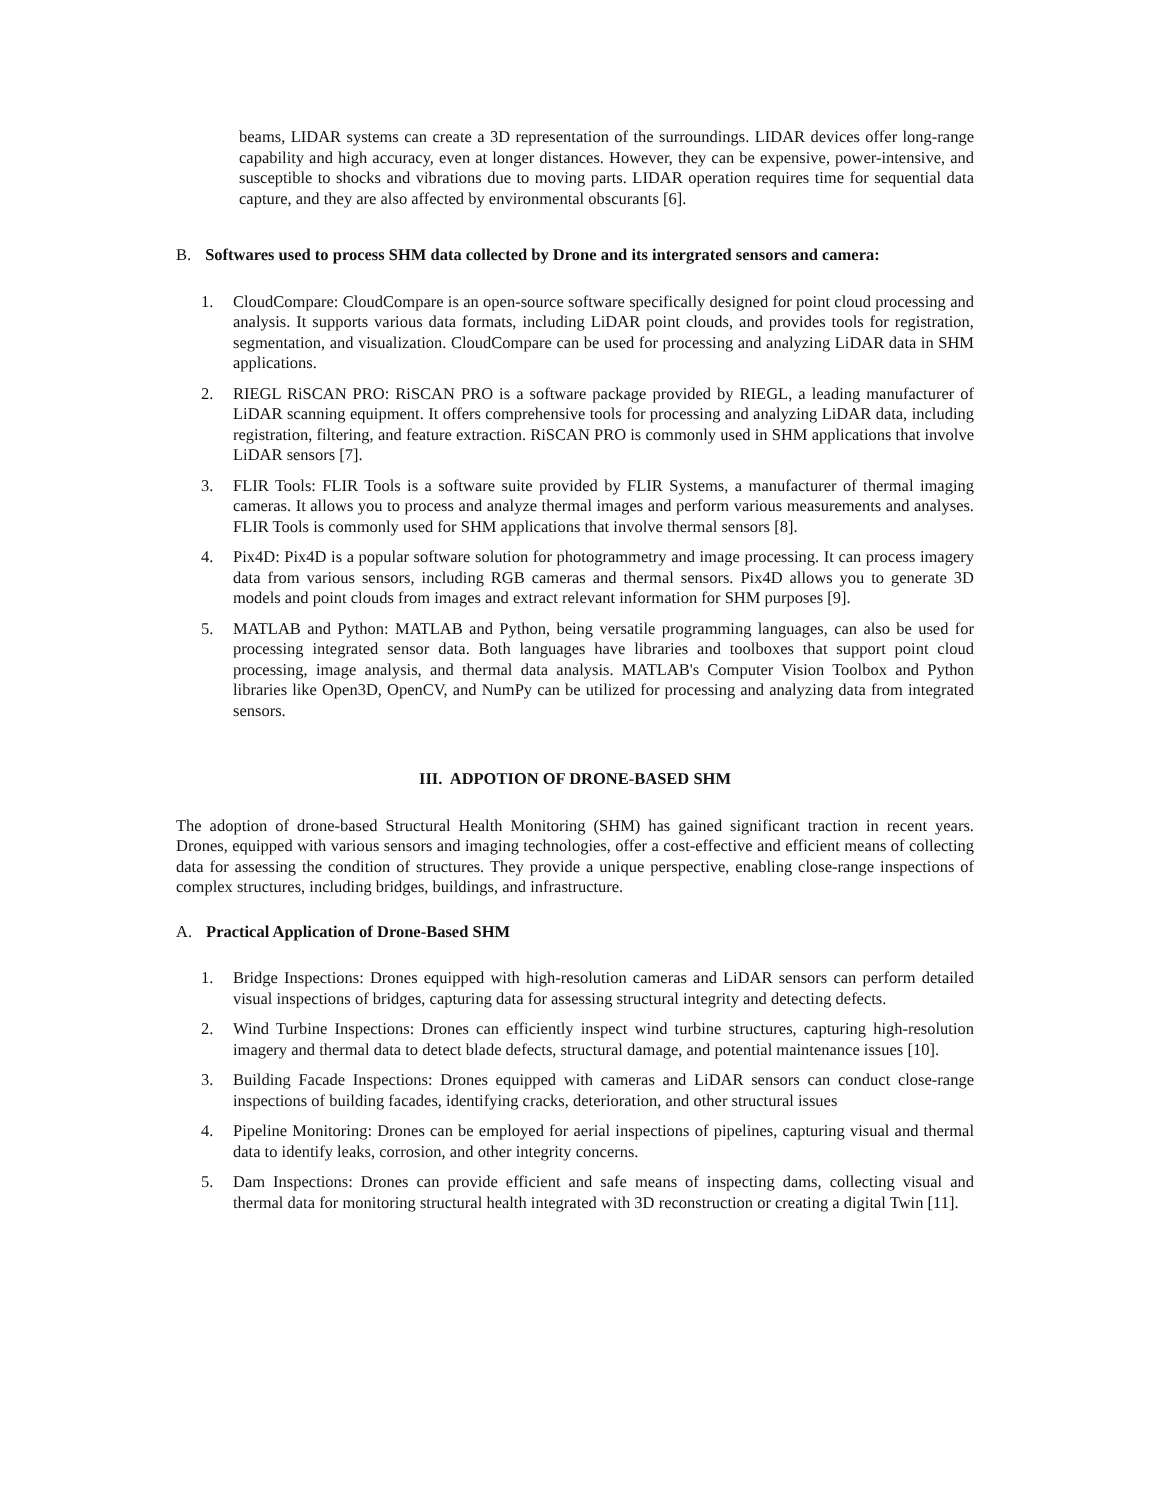beams, LIDAR systems can create a 3D representation of the surroundings. LIDAR devices offer long-range capability and high accuracy, even at longer distances. However, they can be expensive, power-intensive, and susceptible to shocks and vibrations due to moving parts. LIDAR operation requires time for sequential data capture, and they are also affected by environmental obscurants [6].
B. Softwares used to process SHM data collected by Drone and its intergrated sensors and camera:
1. CloudCompare: CloudCompare is an open-source software specifically designed for point cloud processing and analysis. It supports various data formats, including LiDAR point clouds, and provides tools for registration, segmentation, and visualization. CloudCompare can be used for processing and analyzing LiDAR data in SHM applications.
2. RIEGL RiSCAN PRO: RiSCAN PRO is a software package provided by RIEGL, a leading manufacturer of LiDAR scanning equipment. It offers comprehensive tools for processing and analyzing LiDAR data, including registration, filtering, and feature extraction. RiSCAN PRO is commonly used in SHM applications that involve LiDAR sensors [7].
3. FLIR Tools: FLIR Tools is a software suite provided by FLIR Systems, a manufacturer of thermal imaging cameras. It allows you to process and analyze thermal images and perform various measurements and analyses. FLIR Tools is commonly used for SHM applications that involve thermal sensors [8].
4. Pix4D: Pix4D is a popular software solution for photogrammetry and image processing. It can process imagery data from various sensors, including RGB cameras and thermal sensors. Pix4D allows you to generate 3D models and point clouds from images and extract relevant information for SHM purposes [9].
5. MATLAB and Python: MATLAB and Python, being versatile programming languages, can also be used for processing integrated sensor data. Both languages have libraries and toolboxes that support point cloud processing, image analysis, and thermal data analysis. MATLAB's Computer Vision Toolbox and Python libraries like Open3D, OpenCV, and NumPy can be utilized for processing and analyzing data from integrated sensors.
III. ADPOTION OF DRONE-BASED SHM
The adoption of drone-based Structural Health Monitoring (SHM) has gained significant traction in recent years. Drones, equipped with various sensors and imaging technologies, offer a cost-effective and efficient means of collecting data for assessing the condition of structures. They provide a unique perspective, enabling close-range inspections of complex structures, including bridges, buildings, and infrastructure.
A. Practical Application of Drone-Based SHM
1. Bridge Inspections: Drones equipped with high-resolution cameras and LiDAR sensors can perform detailed visual inspections of bridges, capturing data for assessing structural integrity and detecting defects.
2. Wind Turbine Inspections: Drones can efficiently inspect wind turbine structures, capturing high-resolution imagery and thermal data to detect blade defects, structural damage, and potential maintenance issues [10].
3. Building Facade Inspections: Drones equipped with cameras and LiDAR sensors can conduct close-range inspections of building facades, identifying cracks, deterioration, and other structural issues
4. Pipeline Monitoring: Drones can be employed for aerial inspections of pipelines, capturing visual and thermal data to identify leaks, corrosion, and other integrity concerns.
5. Dam Inspections: Drones can provide efficient and safe means of inspecting dams, collecting visual and thermal data for monitoring structural health integrated with 3D reconstruction or creating a digital Twin [11].